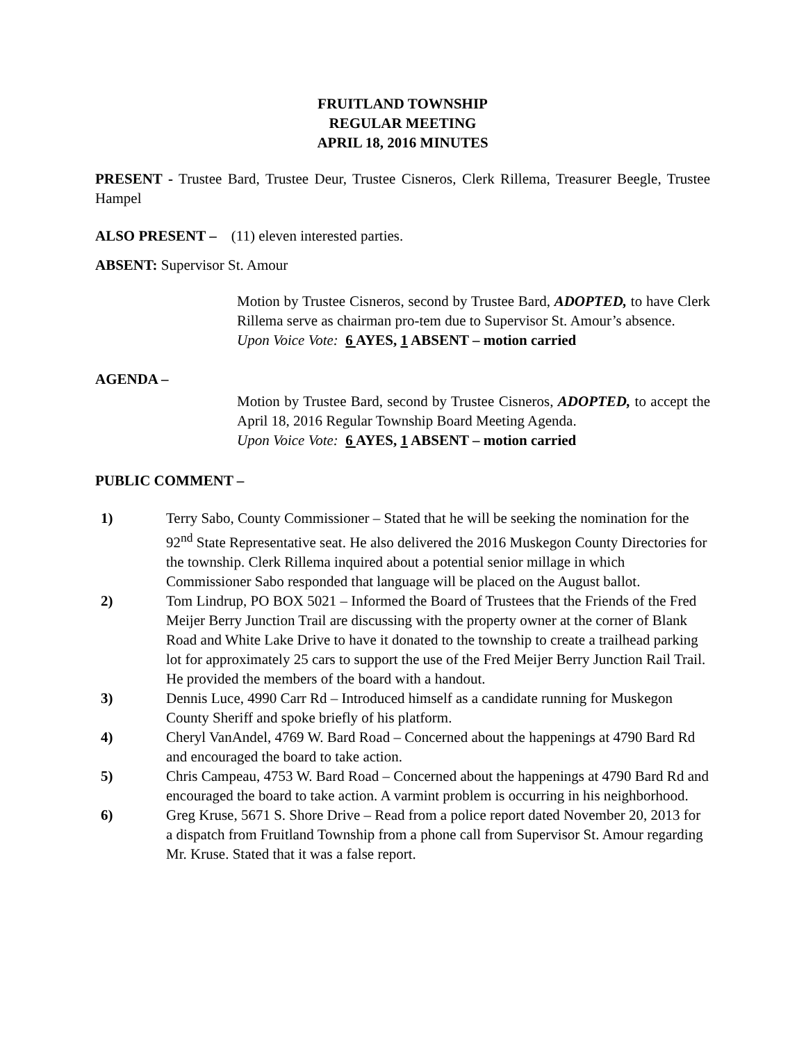FRUITLAND TOWNSHIP
REGULAR MEETING
APRIL 18, 2016 MINUTES
PRESENT - Trustee Bard, Trustee Deur, Trustee Cisneros, Clerk Rillema, Treasurer Beegle, Trustee Hampel
ALSO PRESENT – (11) eleven interested parties.
ABSENT: Supervisor St. Amour
Motion by Trustee Cisneros, second by Trustee Bard, ADOPTED, to have Clerk Rillema serve as chairman pro-tem due to Supervisor St. Amour’s absence.
Upon Voice Vote: 6 AYES, 1 ABSENT – motion carried
AGENDA –
Motion by Trustee Bard, second by Trustee Cisneros, ADOPTED, to accept the April 18, 2016 Regular Township Board Meeting Agenda.
Upon Voice Vote: 6 AYES, 1 ABSENT – motion carried
PUBLIC COMMENT –
1) Terry Sabo, County Commissioner – Stated that he will be seeking the nomination for the 92<sup>nd</sup> State Representative seat. He also delivered the 2016 Muskegon County Directories for the township. Clerk Rillema inquired about a potential senior millage in which Commissioner Sabo responded that language will be placed on the August ballot.
2) Tom Lindrup, PO BOX 5021 – Informed the Board of Trustees that the Friends of the Fred Meijer Berry Junction Trail are discussing with the property owner at the corner of Blank Road and White Lake Drive to have it donated to the township to create a trailhead parking lot for approximately 25 cars to support the use of the Fred Meijer Berry Junction Rail Trail. He provided the members of the board with a handout.
3) Dennis Luce, 4990 Carr Rd – Introduced himself as a candidate running for Muskegon County Sheriff and spoke briefly of his platform.
4) Cheryl VanAndel, 4769 W. Bard Road – Concerned about the happenings at 4790 Bard Rd and encouraged the board to take action.
5) Chris Campeau, 4753 W. Bard Road – Concerned about the happenings at 4790 Bard Rd and encouraged the board to take action. A varmint problem is occurring in his neighborhood.
6) Greg Kruse, 5671 S. Shore Drive – Read from a police report dated November 20, 2013 for a dispatch from Fruitland Township from a phone call from Supervisor St. Amour regarding Mr. Kruse. Stated that it was a false report.